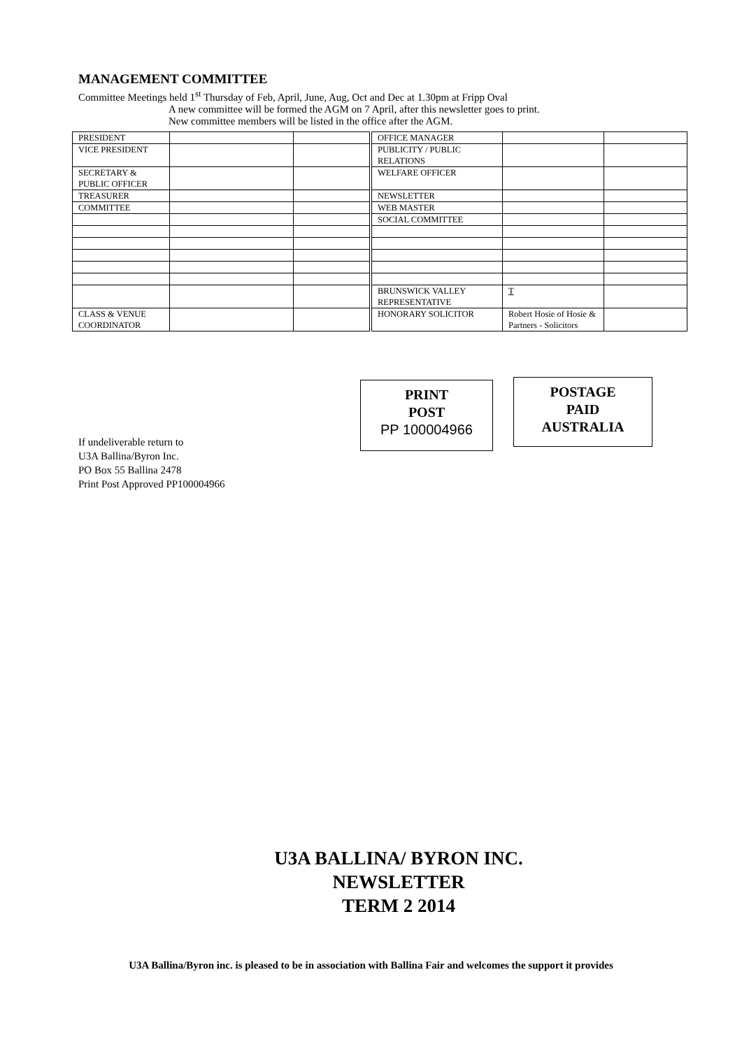MANAGEMENT COMMITTEE
Committee Meetings held 1<sup>st</sup> Thursday of Feb, April, June, Aug, Oct and Dec at 1.30pm at Fripp Oval
A new committee will be formed the AGM on 7 April, after this newsletter goes to print.
New committee members will be listed in the office after the AGM.
| PRESIDENT | | | OFFICE MANAGER | | |
| VICE PRESIDENT | | | PUBLICITY / PUBLIC RELATIONS | | |
| SECRETARY & PUBLIC OFFICER | | | WELFARE OFFICER | | |
| TREASURER | | | NEWSLETTER | | |
| COMMITTEE | | | WEB MASTER | | |
| | | | SOCIAL COMMITTEE | | |
| | | | BRUNSWICK VALLEY REPRESENTATIVE | T | |
| CLASS & VENUE COORDINATOR | | | HONORARY SOLICITOR | Robert Hosie of Hosie & Partners - Solicitors | |
PRINT
POST
PP 100004966
POSTAGE
PAID
AUSTRALIA
If undeliverable return to
U3A Ballina/Byron Inc.
PO Box 55 Ballina 2478
Print Post Approved PP100004966
U3A BALLINA/ BYRON INC.
NEWSLETTER
TERM 2 2014
U3A Ballina/Byron inc. is pleased to be in association with Ballina Fair and welcomes the support it provides